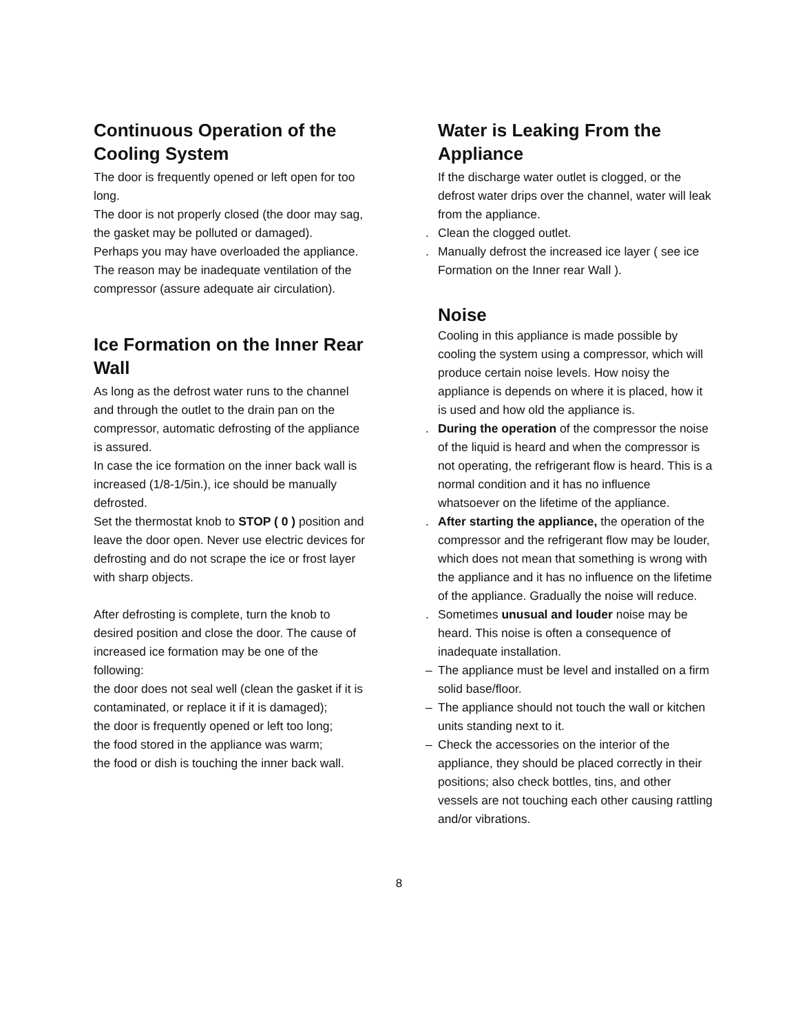Continuous Operation of the Cooling System
The door is frequently opened or left open for too long.
The door is not properly closed (the door may sag, the gasket may be polluted or damaged).
Perhaps you may have overloaded the appliance.
The reason may be inadequate ventilation of the compressor (assure adequate air circulation).
Ice Formation on the Inner Rear Wall
As long as the defrost water runs to the channel and through the outlet to the drain pan on the compressor, automatic defrosting of the appliance is assured.
In case the ice formation on the inner back wall is increased (1/8-1/5in.), ice should be manually defrosted.
Set the thermostat knob to STOP ( 0 ) position and leave the door open. Never use electric devices for defrosting and do not scrape the ice or frost layer with sharp objects.
After defrosting is complete, turn the knob to desired position and close the door. The cause of increased ice formation may be one of the following:
the door does not seal well (clean the gasket if it is contaminated, or replace it if it is damaged);
the door is frequently opened or left too long;
the food stored in the appliance was warm;
the food or dish is touching the inner back wall.
Water is Leaking From the Appliance
If the discharge water outlet is clogged, or the defrost water drips over the channel, water will leak from the appliance.
. Clean the clogged outlet.
. Manually defrost the increased ice layer ( see ice Formation on the Inner rear Wall ).
Noise
Cooling in this appliance is made possible by cooling the system using a compressor, which will produce certain noise levels. How noisy the appliance is depends on where it is placed, how it is used and how old the appliance is.
. During the operation of the compressor the noise of the liquid is heard and when the compressor is not operating, the refrigerant flow is heard. This is a normal condition and it has no influence whatsoever on the lifetime of the appliance.
. After starting the appliance, the operation of the compressor and the refrigerant flow may be louder, which does not mean that something is wrong with the appliance and it has no influence on the lifetime of the appliance. Gradually the noise will reduce.
. Sometimes unusual and louder noise may be heard. This noise is often a consequence of inadequate installation.
– The appliance must be level and installed on a firm solid base/floor.
– The appliance should not touch the wall or kitchen units standing next to it.
– Check the accessories on the interior of the appliance, they should be placed correctly in their positions; also check bottles, tins, and other vessels are not touching each other causing rattling and/or vibrations.
8